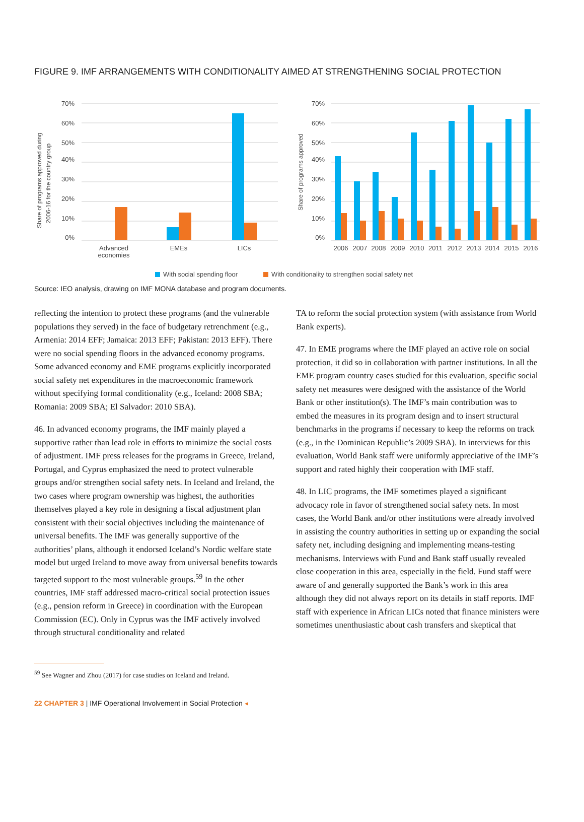FIGURE 9. IMF ARRANGEMENTS WITH CONDITIONALITY AIMED AT STRENGTHENING SOCIAL PROTECTION
70%
60%
50%
40%
30%
20%
10%
0%
70%
60%
50%
40%
30%
20%
10%
0%
Share of programs approved during
2006-16 for the country group
Share of programs approved
Advanced
economies
EMEs
LICs
2006
2007
2008
2009
2010
2011
2012
2013
2014
2015
2016
With social spending floor
With conditionality to strengthen social safety net
Source: IEO analysis, drawing on IMF MONA database and program documents.
reflecting the intention to protect these programs (and the vulnerable populations they served) in the face of budgetary retrenchment (e.g., Armenia: 2014 EFF; Jamaica: 2013 EFF; Pakistan: 2013 EFF). There were no social spending floors in the advanced economy programs. Some advanced economy and EME programs explicitly incorporated social safety net expenditures in the macroeconomic framework without specifying formal conditionality (e.g., Iceland: 2008 SBA; Romania: 2009 SBA; El Salvador: 2010 SBA).
46. In advanced economy programs, the IMF mainly played a supportive rather than lead role in efforts to minimize the social costs of adjustment. IMF press releases for the programs in Greece, Ireland, Portugal, and Cyprus emphasized the need to protect vulnerable groups and/or strengthen social safety nets. In Iceland and Ireland, the two cases where program ownership was highest, the authorities themselves played a key role in designing a fiscal adjustment plan consistent with their social objectives including the maintenance of universal benefits. The IMF was generally supportive of the authorities’ plans, although it endorsed Iceland’s Nordic welfare state model but urged Ireland to move away from universal benefits towards targeted support to the most vulnerable groups.<sup>59</sup> In the other countries, IMF staff addressed macro-critical social protection issues (e.g., pension reform in Greece) in coordination with the European Commission (EC). Only in Cyprus was the IMF actively involved through structural conditionality and related
TA to reform the social protection system (with assistance from World Bank experts).
47. In EME programs where the IMF played an active role on social protection, it did so in collaboration with partner institutions. In all the EME program country cases studied for this evaluation, specific social safety net measures were designed with the assistance of the World Bank or other institution(s). The IMF’s main contribution was to embed the measures in its program design and to insert structural benchmarks in the programs if necessary to keep the reforms on track (e.g., in the Dominican Republic’s 2009 SBA). In interviews for this evaluation, World Bank staff were uniformly appreciative of the IMF’s support and rated highly their cooperation with IMF staff.
48. In LIC programs, the IMF sometimes played a significant advocacy role in favor of strengthened social safety nets. In most cases, the World Bank and/or other institutions were already involved in assisting the country authorities in setting up or expanding the social safety net, including designing and implementing means-testing mechanisms. Interviews with Fund and Bank staff usually revealed close cooperation in this area, especially in the field. Fund staff were aware of and generally supported the Bank’s work in this area although they did not always report on its details in staff reports. IMF staff with experience in African LICs noted that finance ministers were sometimes unenthusiastic about cash transfers and skeptical that
<sup>59</sup> See Wagner and Zhou (2017) for case studies on Iceland and Ireland.
22 CHAPTER 3 | IMF Operational Involvement in Social Protection ◂